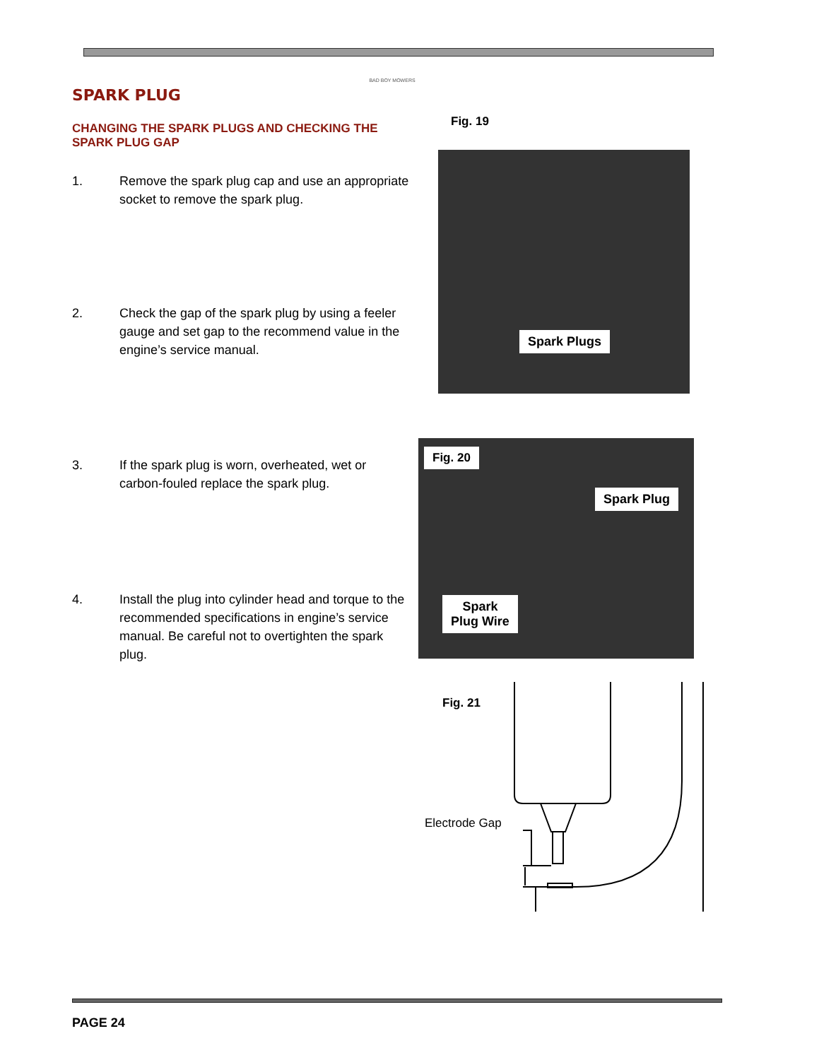BAD BOY MOWERS
SPARK PLUG
CHANGING THE SPARK PLUGS AND CHECKING THE SPARK PLUG GAP
Fig. 19
1. Remove the spark plug cap and use an appropriate socket to remove the spark plug.
Spark Plugs
2. Check the gap of the spark plug by using a feeler gauge and set gap to the recommend value in the engine’s service manual.
Fig. 20
Spark Plug
Spark
Plug Wire
3. If the spark plug is worn, overheated, wet or carbon-fouled replace the spark plug.
4. Install the plug into cylinder head and torque to the recommended specifications in engine’s service manual. Be careful not to overtighten the spark plug.
Fig. 21
Electrode Gap
PAGE 24